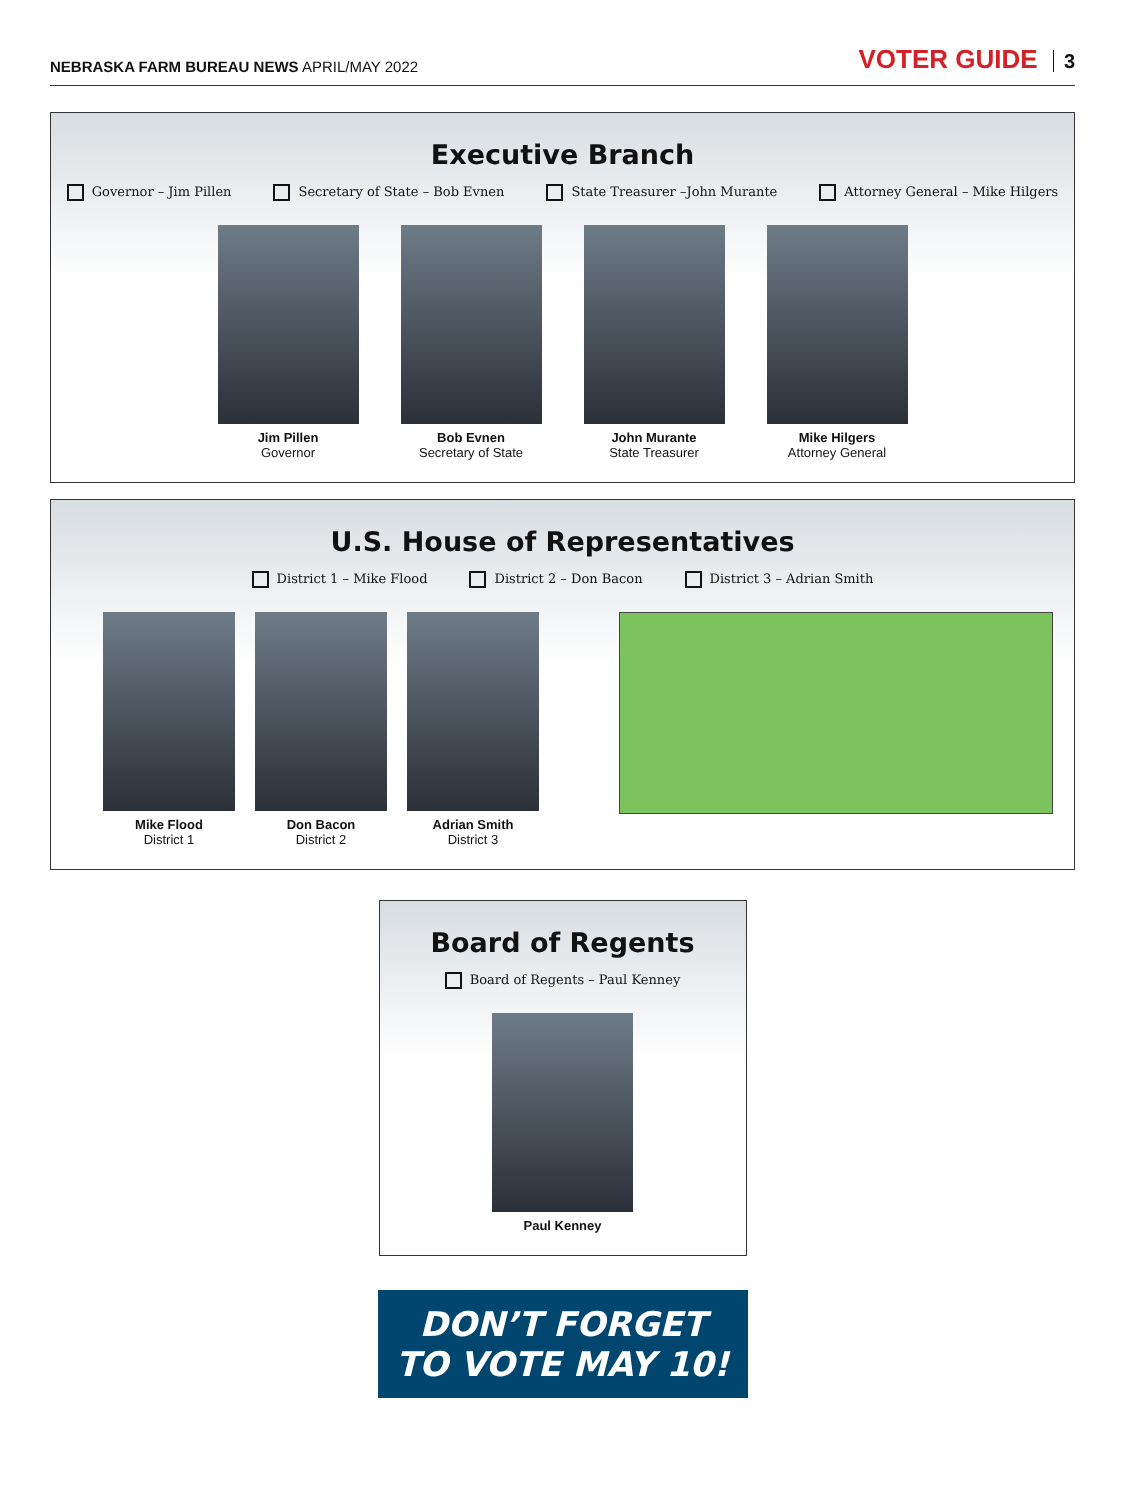NEBRASKA FARM BUREAU NEWS APRIL/MAY 2022
VOTER GUIDE 3
Executive Branch
Governor – Jim Pillen Secretary of State – Bob Evnen State Treasurer –John Murante Attorney General – Mike Hilgers
Jim Pillen
Governor
Bob Evnen
Secretary of State
John Murante
State Treasurer
Mike Hilgers
Attorney General
U.S. House of Representatives
District 1 – Mike Flood District 2 – Don Bacon District 3 – Adrian Smith
Mike Flood
District 1
Don Bacon
District 2
Adrian Smith
District 3
Board of Regents
Board of Regents – Paul Kenney
Paul Kenney
DON’T FORGET
TO VOTE MAY 10!